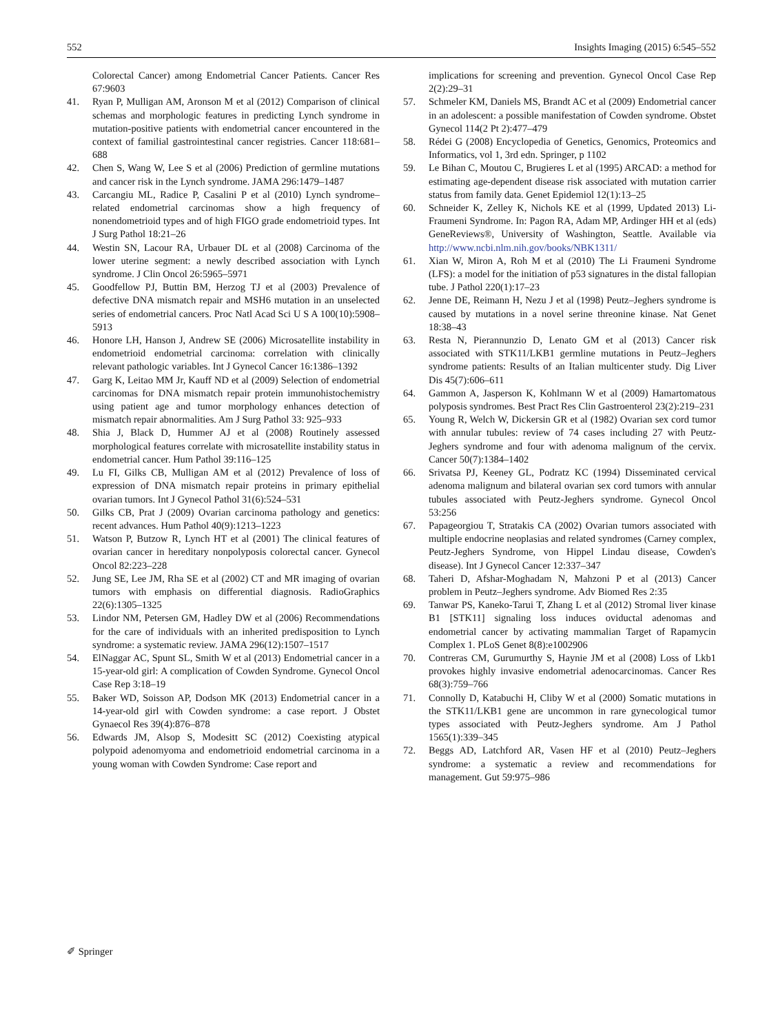552 Insights Imaging (2015) 6:545–552
Colorectal Cancer) among Endometrial Cancer Patients. Cancer Res 67:9603
41. Ryan P, Mulligan AM, Aronson M et al (2012) Comparison of clinical schemas and morphologic features in predicting Lynch syndrome in mutation-positive patients with endometrial cancer encountered in the context of familial gastrointestinal cancer registries. Cancer 118:681–688
42. Chen S, Wang W, Lee S et al (2006) Prediction of germline mutations and cancer risk in the Lynch syndrome. JAMA 296:1479–1487
43. Carcangiu ML, Radice P, Casalini P et al (2010) Lynch syndrome–related endometrial carcinomas show a high frequency of nonendometrioid types and of high FIGO grade endometrioid types. Int J Surg Pathol 18:21–26
44. Westin SN, Lacour RA, Urbauer DL et al (2008) Carcinoma of the lower uterine segment: a newly described association with Lynch syndrome. J Clin Oncol 26:5965–5971
45. Goodfellow PJ, Buttin BM, Herzog TJ et al (2003) Prevalence of defective DNA mismatch repair and MSH6 mutation in an unselected series of endometrial cancers. Proc Natl Acad Sci U S A 100(10):5908–5913
46. Honore LH, Hanson J, Andrew SE (2006) Microsatellite instability in endometrioid endometrial carcinoma: correlation with clinically relevant pathologic variables. Int J Gynecol Cancer 16:1386–1392
47. Garg K, Leitao MM Jr, Kauff ND et al (2009) Selection of endometrial carcinomas for DNA mismatch repair protein immunohistochemistry using patient age and tumor morphology enhances detection of mismatch repair abnormalities. Am J Surg Pathol 33: 925–933
48. Shia J, Black D, Hummer AJ et al (2008) Routinely assessed morphological features correlate with microsatellite instability status in endometrial cancer. Hum Pathol 39:116–125
49. Lu FI, Gilks CB, Mulligan AM et al (2012) Prevalence of loss of expression of DNA mismatch repair proteins in primary epithelial ovarian tumors. Int J Gynecol Pathol 31(6):524–531
50. Gilks CB, Prat J (2009) Ovarian carcinoma pathology and genetics: recent advances. Hum Pathol 40(9):1213–1223
51. Watson P, Butzow R, Lynch HT et al (2001) The clinical features of ovarian cancer in hereditary nonpolyposis colorectal cancer. Gynecol Oncol 82:223–228
52. Jung SE, Lee JM, Rha SE et al (2002) CT and MR imaging of ovarian tumors with emphasis on differential diagnosis. RadioGraphics 22(6):1305–1325
53. Lindor NM, Petersen GM, Hadley DW et al (2006) Recommendations for the care of individuals with an inherited predisposition to Lynch syndrome: a systematic review. JAMA 296(12):1507–1517
54. ElNaggar AC, Spunt SL, Smith W et al (2013) Endometrial cancer in a 15-year-old girl: A complication of Cowden Syndrome. Gynecol Oncol Case Rep 3:18–19
55. Baker WD, Soisson AP, Dodson MK (2013) Endometrial cancer in a 14-year-old girl with Cowden syndrome: a case report. J Obstet Gynaecol Res 39(4):876–878
56. Edwards JM, Alsop S, Modesitt SC (2012) Coexisting atypical polypoid adenomyoma and endometrioid endometrial carcinoma in a young woman with Cowden Syndrome: Case report and
implications for screening and prevention. Gynecol Oncol Case Rep 2(2):29–31
57. Schmeler KM, Daniels MS, Brandt AC et al (2009) Endometrial cancer in an adolescent: a possible manifestation of Cowden syndrome. Obstet Gynecol 114(2 Pt 2):477–479
58. Rédei G (2008) Encyclopedia of Genetics, Genomics, Proteomics and Informatics, vol 1, 3rd edn. Springer, p 1102
59. Le Bihan C, Moutou C, Brugieres L et al (1995) ARCAD: a method for estimating age-dependent disease risk associated with mutation carrier status from family data. Genet Epidemiol 12(1):13–25
60. Schneider K, Zelley K, Nichols KE et al (1999, Updated 2013) Li-Fraumeni Syndrome. In: Pagon RA, Adam MP, Ardinger HH et al (eds) GeneReviews®, University of Washington, Seattle. Available via http://www.ncbi.nlm.nih.gov/books/NBK1311/
61. Xian W, Miron A, Roh M et al (2010) The Li Fraumeni Syndrome (LFS): a model for the initiation of p53 signatures in the distal fallopian tube. J Pathol 220(1):17–23
62. Jenne DE, Reimann H, Nezu J et al (1998) Peutz–Jeghers syndrome is caused by mutations in a novel serine threonine kinase. Nat Genet 18:38–43
63. Resta N, Pierannunzio D, Lenato GM et al (2013) Cancer risk associated with STK11/LKB1 germline mutations in Peutz–Jeghers syndrome patients: Results of an Italian multicenter study. Dig Liver Dis 45(7):606–611
64. Gammon A, Jasperson K, Kohlmann W et al (2009) Hamartomatous polyposis syndromes. Best Pract Res Clin Gastroenterol 23(2):219–231
65. Young R, Welch W, Dickersin GR et al (1982) Ovarian sex cord tumor with annular tubules: review of 74 cases including 27 with Peutz-Jeghers syndrome and four with adenoma malignum of the cervix. Cancer 50(7):1384–1402
66. Srivatsa PJ, Keeney GL, Podratz KC (1994) Disseminated cervical adenoma malignum and bilateral ovarian sex cord tumors with annular tubules associated with Peutz-Jeghers syndrome. Gynecol Oncol 53:256
67. Papageorgiou T, Stratakis CA (2002) Ovarian tumors associated with multiple endocrine neoplasias and related syndromes (Carney complex, Peutz-Jeghers Syndrome, von Hippel Lindau disease, Cowden's disease). Int J Gynecol Cancer 12:337–347
68. Taheri D, Afshar-Moghadam N, Mahzoni P et al (2013) Cancer problem in Peutz–Jeghers syndrome. Adv Biomed Res 2:35
69. Tanwar PS, Kaneko-Tarui T, Zhang L et al (2012) Stromal liver kinase B1 [STK11] signaling loss induces oviductal adenomas and endometrial cancer by activating mammalian Target of Rapamycin Complex 1. PLoS Genet 8(8):e1002906
70. Contreras CM, Gurumurthy S, Haynie JM et al (2008) Loss of Lkb1 provokes highly invasive endometrial adenocarcinomas. Cancer Res 68(3):759–766
71. Connolly D, Katabuchi H, Cliby W et al (2000) Somatic mutations in the STK11/LKB1 gene are uncommon in rare gynecological tumor types associated with Peutz-Jeghers syndrome. Am J Pathol 1565(1):339–345
72. Beggs AD, Latchford AR, Vasen HF et al (2010) Peutz–Jeghers syndrome: a systematic a review and recommendations for management. Gut 59:975–986
✐ Springer